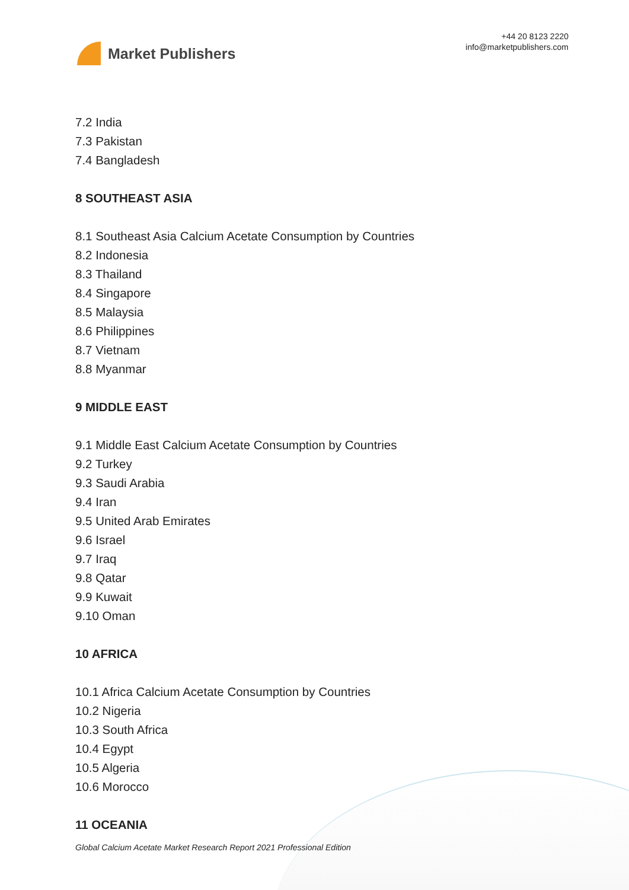Market Publishers
+44 20 8123 2220
info@marketpublishers.com
7.2 India
7.3 Pakistan
7.4 Bangladesh
8 SOUTHEAST ASIA
8.1 Southeast Asia Calcium Acetate Consumption by Countries
8.2 Indonesia
8.3 Thailand
8.4 Singapore
8.5 Malaysia
8.6 Philippines
8.7 Vietnam
8.8 Myanmar
9 MIDDLE EAST
9.1 Middle East Calcium Acetate Consumption by Countries
9.2 Turkey
9.3 Saudi Arabia
9.4 Iran
9.5 United Arab Emirates
9.6 Israel
9.7 Iraq
9.8 Qatar
9.9 Kuwait
9.10 Oman
10 AFRICA
10.1 Africa Calcium Acetate Consumption by Countries
10.2 Nigeria
10.3 South Africa
10.4 Egypt
10.5 Algeria
10.6 Morocco
11 OCEANIA
Global Calcium Acetate Market Research Report 2021 Professional Edition